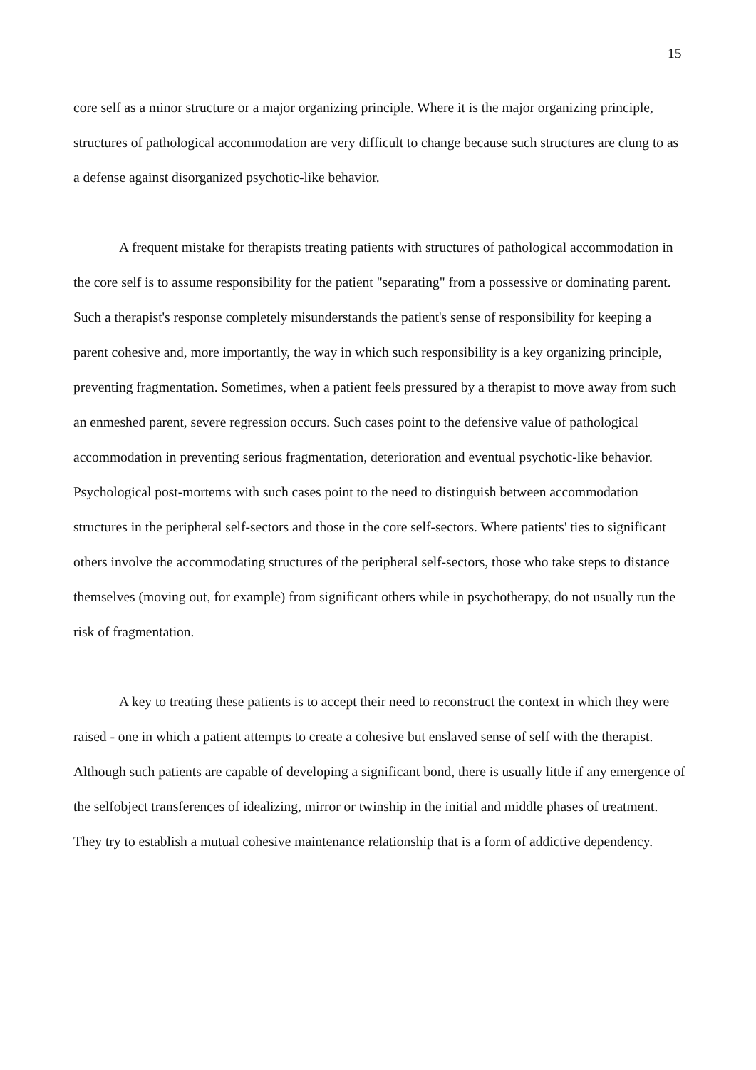15
core self as a minor structure or a major organizing principle. Where it is the major organizing principle, structures of pathological accommodation are very difficult to change because such structures are clung to as a defense against disorganized psychotic-like behavior.
A frequent mistake for therapists treating patients with structures of pathological accommodation in the core self is to assume responsibility for the patient "separating" from a possessive or dominating parent. Such a therapist's response completely misunderstands the patient's sense of responsibility for keeping a parent cohesive and, more importantly, the way in which such responsibility is a key organizing principle, preventing fragmentation. Sometimes, when a patient feels pressured by a therapist to move away from such an enmeshed parent, severe regression occurs. Such cases point to the defensive value of pathological accommodation in preventing serious fragmentation, deterioration and eventual psychotic-like behavior. Psychological post-mortems with such cases point to the need to distinguish between accommodation structures in the peripheral self-sectors and those in the core self-sectors. Where patients' ties to significant others involve the accommodating structures of the peripheral self-sectors, those who take steps to distance themselves (moving out, for example) from significant others while in psychotherapy, do not usually run the risk of fragmentation.
A key to treating these patients is to accept their need to reconstruct the context in which they were raised - one in which a patient attempts to create a cohesive but enslaved sense of self with the therapist. Although such patients are capable of developing a significant bond, there is usually little if any emergence of the selfobject transferences of idealizing, mirror or twinship in the initial and middle phases of treatment. They try to establish a mutual cohesive maintenance relationship that is a form of addictive dependency.